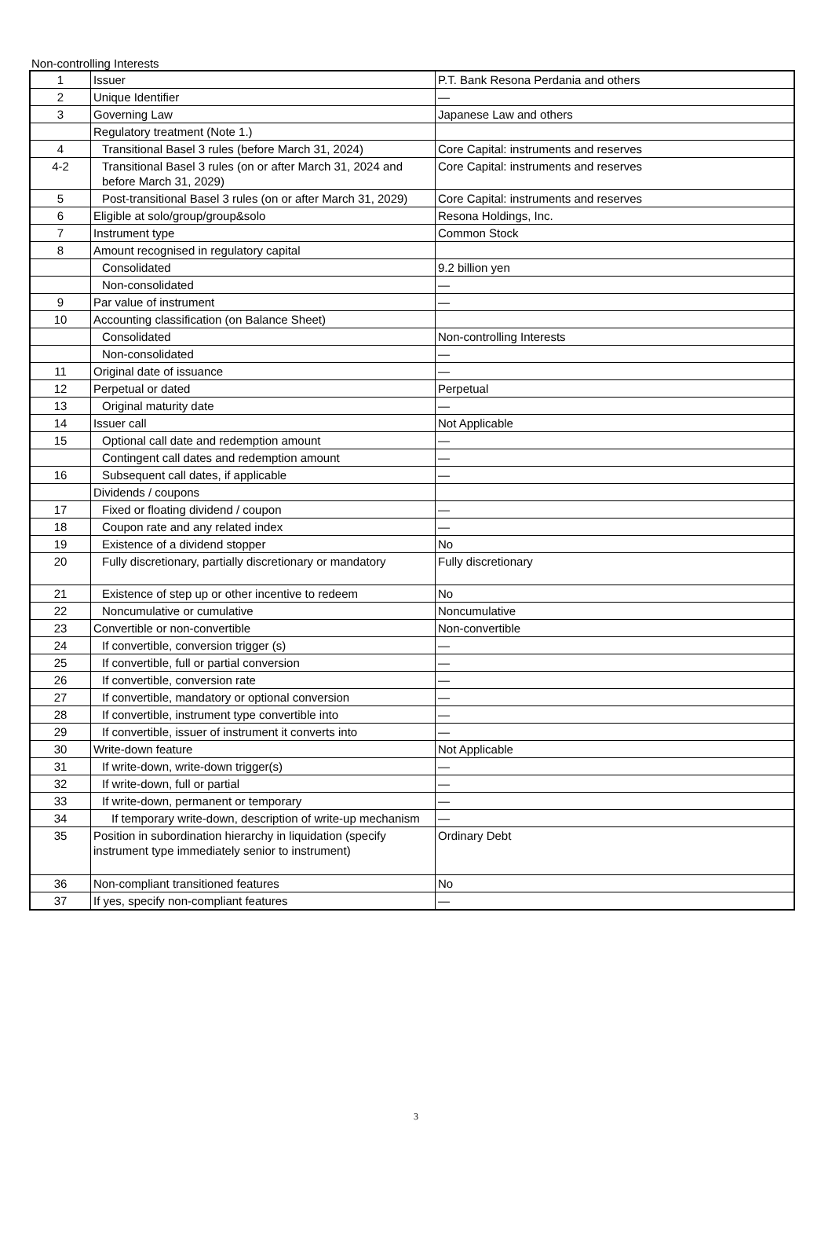Non-controlling Interests
| 1 | Issuer | P.T. Bank Resona Perdania and others |
| 2 | Unique Identifier | — |
| 3 | Governing Law | Japanese Law and others |
| | Regulatory treatment (Note 1.) | |
| 4 | Transitional Basel 3 rules (before March 31, 2024) | Core Capital: instruments and reserves |
| 4-2 | Transitional Basel 3 rules (on or after March 31, 2024 and before March 31, 2029) | Core Capital: instruments and reserves |
| 5 | Post-transitional Basel 3 rules (on or after March 31, 2029) | Core Capital: instruments and reserves |
| 6 | Eligible at solo/group/group&solo | Resona Holdings, Inc. |
| 7 | Instrument type | Common Stock |
| 8 | Amount recognised in regulatory capital | |
| | Consolidated | 9.2 billion yen |
| | Non-consolidated | — |
| 9 | Par value of instrument | — |
| 10 | Accounting classification (on Balance Sheet) | |
| | Consolidated | Non-controlling Interests |
| | Non-consolidated | — |
| 11 | Original date of issuance | — |
| 12 | Perpetual or dated | Perpetual |
| 13 | Original maturity date | — |
| 14 | Issuer call | Not Applicable |
| 15 | Optional call date and redemption amount | — |
| | Contingent call dates and redemption amount | — |
| 16 | Subsequent call dates, if applicable | — |
| | Dividends / coupons | |
| 17 | Fixed or floating dividend / coupon | — |
| 18 | Coupon rate and any related index | — |
| 19 | Existence of a dividend stopper | No |
| 20 | Fully discretionary, partially discretionary or mandatory | Fully discretionary |
| 21 | Existence of step up or other incentive to redeem | No |
| 22 | Noncumulative or cumulative | Noncumulative |
| 23 | Convertible or non-convertible | Non-convertible |
| 24 | If convertible, conversion trigger (s) | — |
| 25 | If convertible, full or partial conversion | — |
| 26 | If convertible, conversion rate | — |
| 27 | If convertible, mandatory or optional conversion | — |
| 28 | If convertible, instrument type convertible into | — |
| 29 | If convertible, issuer of instrument it converts into | — |
| 30 | Write-down feature | Not Applicable |
| 31 | If write-down, write-down trigger(s) | — |
| 32 | If write-down, full or partial | — |
| 33 | If write-down, permanent or temporary | — |
| 34 | If temporary write-down, description of write-up mechanism | — |
| 35 | Position in subordination hierarchy in liquidation (specify instrument type immediately senior to instrument) | Ordinary Debt |
| 36 | Non-compliant transitioned features | No |
| 37 | If yes, specify non-compliant features | — |
3